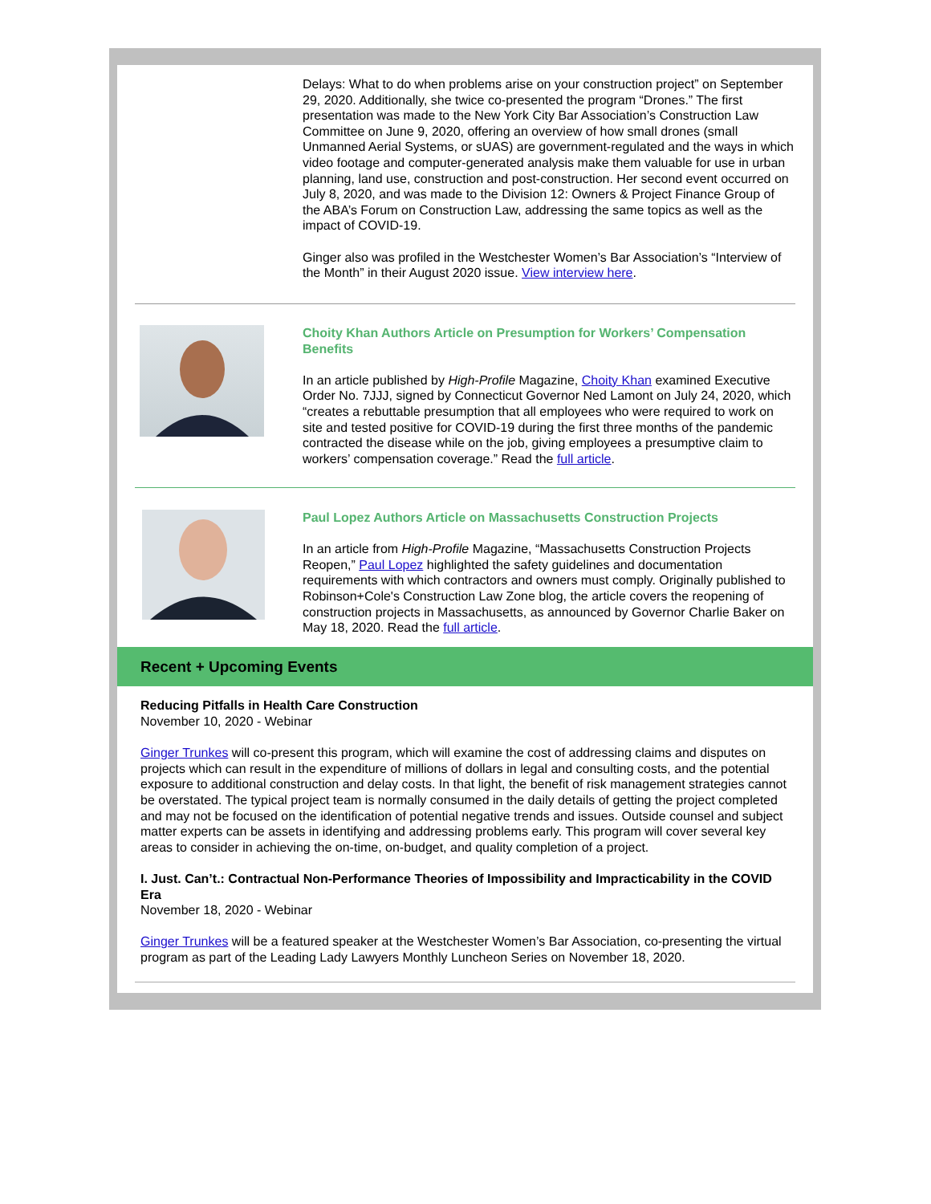Delays: What to do when problems arise on your construction project” on September 29, 2020. Additionally, she twice co-presented the program “Drones.” The first presentation was made to the New York City Bar Association’s Construction Law Committee on June 9, 2020, offering an overview of how small drones (small Unmanned Aerial Systems, or sUAS) are government-regulated and the ways in which video footage and computer-generated analysis make them valuable for use in urban planning, land use, construction and post-construction. Her second event occurred on July 8, 2020, and was made to the Division 12: Owners & Project Finance Group of the ABA’s Forum on Construction Law, addressing the same topics as well as the impact of COVID-19.
Ginger also was profiled in the Westchester Women’s Bar Association’s “Interview of the Month” in their August 2020 issue. View interview here.
Choity Khan Authors Article on Presumption for Workers’ Compensation Benefits
In an article published by High-Profile Magazine, Choity Khan examined Executive Order No. 7JJJ, signed by Connecticut Governor Ned Lamont on July 24, 2020, which “creates a rebuttable presumption that all employees who were required to work on site and tested positive for COVID-19 during the first three months of the pandemic contracted the disease while on the job, giving employees a presumptive claim to workers’ compensation coverage.” Read the full article.
Paul Lopez Authors Article on Massachusetts Construction Projects
In an article from High-Profile Magazine, “Massachusetts Construction Projects Reopen,” Paul Lopez highlighted the safety guidelines and documentation requirements with which contractors and owners must comply. Originally published to Robinson+Cole's Construction Law Zone blog, the article covers the reopening of construction projects in Massachusetts, as announced by Governor Charlie Baker on May 18, 2020. Read the full article.
Recent + Upcoming Events
Reducing Pitfalls in Health Care Construction
November 10, 2020 - Webinar
Ginger Trunkes will co-present this program, which will examine the cost of addressing claims and disputes on projects which can result in the expenditure of millions of dollars in legal and consulting costs, and the potential exposure to additional construction and delay costs. In that light, the benefit of risk management strategies cannot be overstated. The typical project team is normally consumed in the daily details of getting the project completed and may not be focused on the identification of potential negative trends and issues. Outside counsel and subject matter experts can be assets in identifying and addressing problems early. This program will cover several key areas to consider in achieving the on-time, on-budget, and quality completion of a project.
I. Just. Can’t.: Contractual Non-Performance Theories of Impossibility and Impracticability in the COVID Era
November 18, 2020 - Webinar
Ginger Trunkes will be a featured speaker at the Westchester Women’s Bar Association, co-presenting the virtual program as part of the Leading Lady Lawyers Monthly Luncheon Series on November 18, 2020.